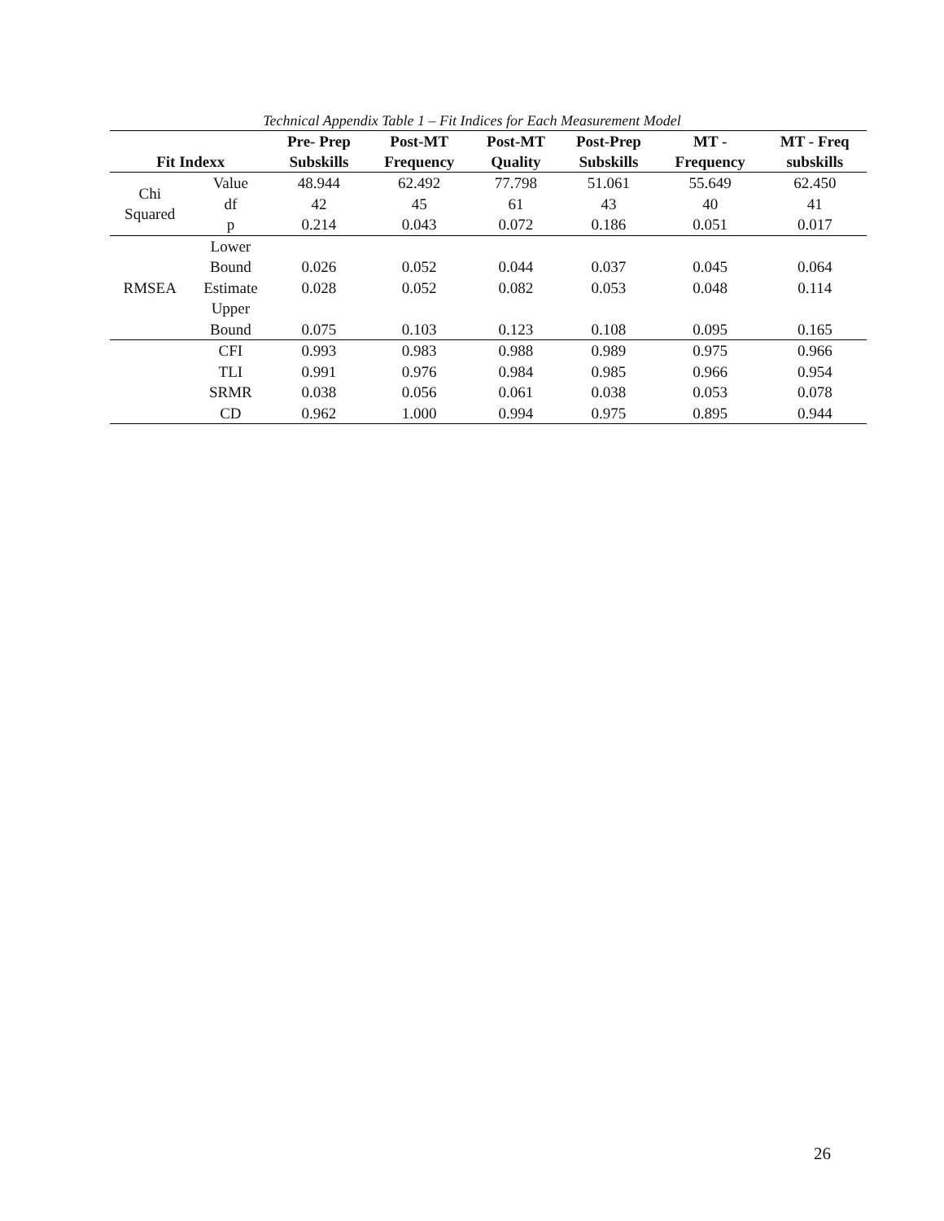Technical Appendix Table 1 – Fit Indices for Each Measurement Model
| | | Pre- Prep | Post-MT | Post-MT | Post-Prep | MT - | MT - Freq |
| --- | --- | --- | --- | --- | --- | --- | --- |
| Fit Indexx | | Subskills | Frequency | Quality | Subskills | Frequency | subskills |
| Chi Squared | Value | 48.944 | 62.492 | 77.798 | 51.061 | 55.649 | 62.450 |
| | df | 42 | 45 | 61 | 43 | 40 | 41 |
| | p | 0.214 | 0.043 | 0.072 | 0.186 | 0.051 | 0.017 |
| RMSEA | Lower Bound | 0.026 | 0.052 | 0.044 | 0.037 | 0.045 | 0.064 |
| | Estimate | 0.028 | 0.052 | 0.082 | 0.053 | 0.048 | 0.114 |
| | Upper Bound | 0.075 | 0.103 | 0.123 | 0.108 | 0.095 | 0.165 |
| | CFI | 0.993 | 0.983 | 0.988 | 0.989 | 0.975 | 0.966 |
| | TLI | 0.991 | 0.976 | 0.984 | 0.985 | 0.966 | 0.954 |
| | SRMR | 0.038 | 0.056 | 0.061 | 0.038 | 0.053 | 0.078 |
| | CD | 0.962 | 1.000 | 0.994 | 0.975 | 0.895 | 0.944 |
26